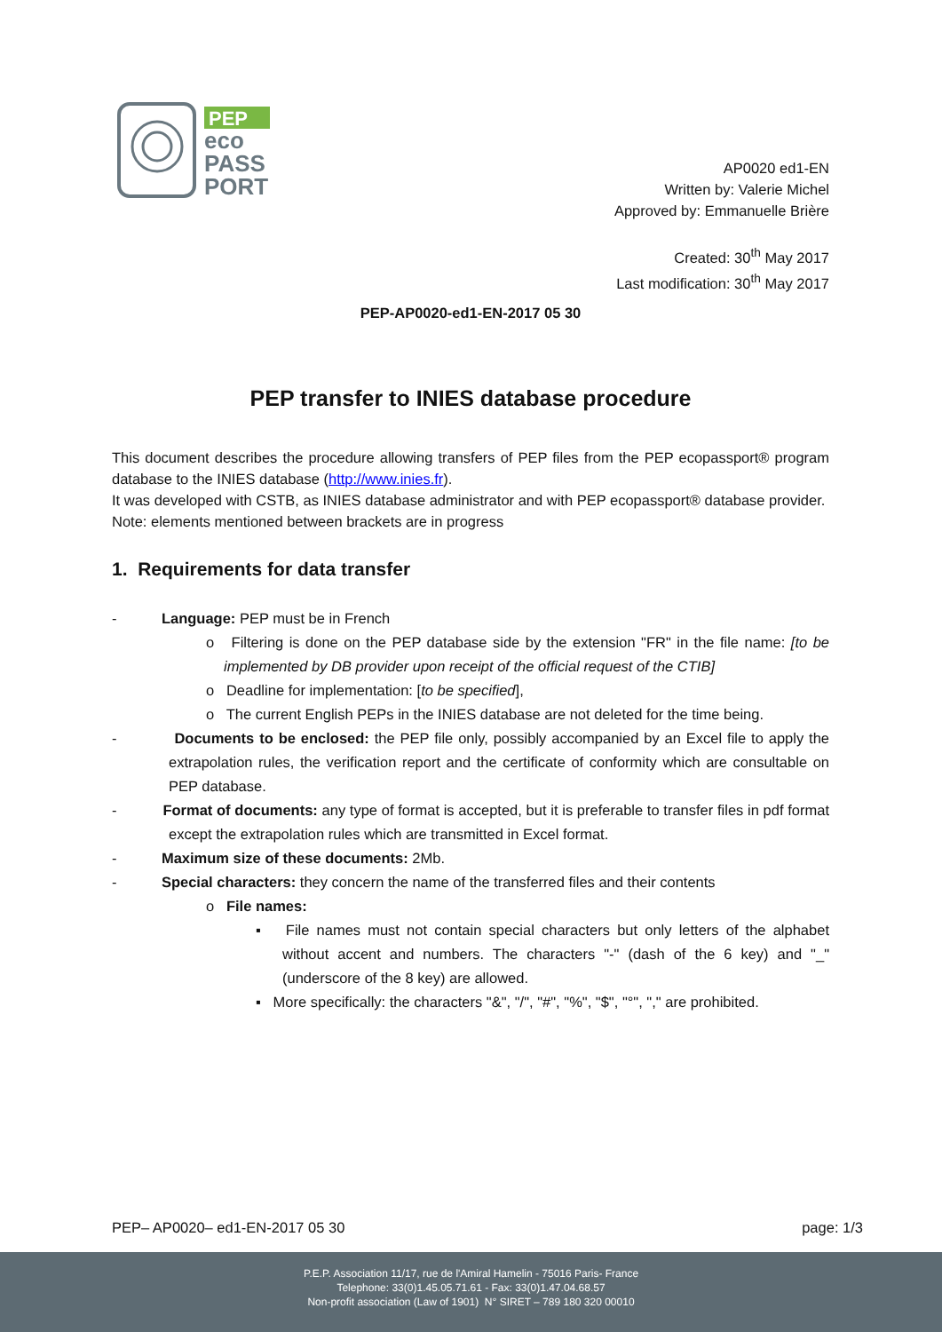PEP
eco
PASS
PORT
AP0020 ed1-EN
Written by: Valerie Michel
Approved by: Emmanuelle Brière
Created: 30<sup>th</sup> May 2017
Last modification: 30<sup>th</sup> May 2017
PEP-AP0020-ed1-EN-2017 05 30
PEP transfer to INIES database procedure
This document describes the procedure allowing transfers of PEP files from the PEP ecopassport® program database to the INIES database (http://www.inies.fr).
It was developed with CSTB, as INIES database administrator and with PEP ecopassport® database provider.
Note: elements mentioned between brackets are in progress
1. Requirements for data transfer
- Language: PEP must be in French
o Filtering is done on the PEP database side by the extension "FR" in the file name: [to be implemented by DB provider upon receipt of the official request of the CTIB]
o Deadline for implementation: [to be specified],
o The current English PEPs in the INIES database are not deleted for the time being.
- Documents to be enclosed: the PEP file only, possibly accompanied by an Excel file to apply the extrapolation rules, the verification report and the certificate of conformity which are consultable on PEP database.
- Format of documents: any type of format is accepted, but it is preferable to transfer files in pdf format except the extrapolation rules which are transmitted in Excel format.
- Maximum size of these documents: 2Mb.
- Special characters: they concern the name of the transferred files and their contents
o File names:
▪ File names must not contain special characters but only letters of the alphabet without accent and numbers. The characters "-" (dash of the 6 key) and "_" (underscore of the 8 key) are allowed.
▪ More specifically: the characters "&", "/", "#", "%", "$", "°", "," are prohibited.
PEP– AP0020– ed1-EN-2017 05 30 page: 1/3
P.E.P. Association 11/17, rue de l'Amiral Hamelin - 75016 Paris- France
Telephone: 33(0)1.45.05.71.61 - Fax: 33(0)1.47.04.68.57
Non-profit association (Law of 1901) N° SIRET – 789 180 320 00010